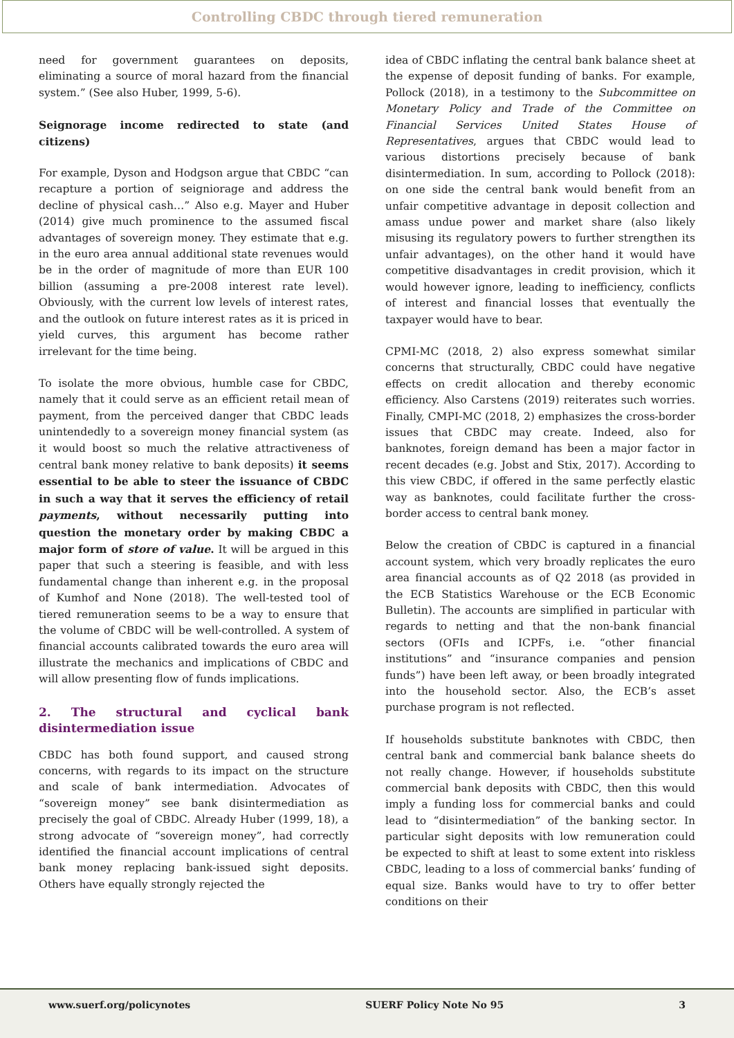Controlling CBDC through tiered remuneration
need for government guarantees on deposits, eliminating a source of moral hazard from the financial system.” (See also Huber, 1999, 5-6).
Seignorage income redirected to state (and citizens)
For example, Dyson and Hodgson argue that CBDC “can recapture a portion of seigniorage and address the decline of physical cash…” Also e.g. Mayer and Huber (2014) give much prominence to the assumed fiscal advantages of sovereign money. They estimate that e.g. in the euro area annual additional state revenues would be in the order of magnitude of more than EUR 100 billion (assuming a pre-2008 interest rate level). Obviously, with the current low levels of interest rates, and the outlook on future interest rates as it is priced in yield curves, this argument has become rather irrelevant for the time being.
To isolate the more obvious, humble case for CBDC, namely that it could serve as an efficient retail mean of payment, from the perceived danger that CBDC leads unintendedly to a sovereign money financial system (as it would boost so much the relative attractiveness of central bank money relative to bank deposits) it seems essential to be able to steer the issuance of CBDC in such a way that it serves the efficiency of retail payments, without necessarily putting into question the monetary order by making CBDC a major form of store of value. It will be argued in this paper that such a steering is feasible, and with less fundamental change than inherent e.g. in the proposal of Kumhof and None (2018). The well-tested tool of tiered remuneration seems to be a way to ensure that the volume of CBDC will be well-controlled. A system of financial accounts calibrated towards the euro area will illustrate the mechanics and implications of CBDC and will allow presenting flow of funds implications.
2. The structural and cyclical bank disintermediation issue
CBDC has both found support, and caused strong concerns, with regards to its impact on the structure and scale of bank intermediation. Advocates of “sovereign money” see bank disintermediation as precisely the goal of CBDC. Already Huber (1999, 18), a strong advocate of “sovereign money”, had correctly identified the financial account implications of central bank money replacing bank-issued sight deposits. Others have equally strongly rejected the
idea of CBDC inflating the central bank balance sheet at the expense of deposit funding of banks. For example, Pollock (2018), in a testimony to the Subcommittee on Monetary Policy and Trade of the Committee on Financial Services United States House of Representatives, argues that CBDC would lead to various distortions precisely because of bank disintermediation. In sum, according to Pollock (2018): on one side the central bank would benefit from an unfair competitive advantage in deposit collection and amass undue power and market share (also likely misusing its regulatory powers to further strengthen its unfair advantages), on the other hand it would have competitive disadvantages in credit provision, which it would however ignore, leading to inefficiency, conflicts of interest and financial losses that eventually the taxpayer would have to bear.
CPMI-MC (2018, 2) also express somewhat similar concerns that structurally, CBDC could have negative effects on credit allocation and thereby economic efficiency. Also Carstens (2019) reiterates such worries. Finally, CMPI-MC (2018, 2) emphasizes the cross-border issues that CBDC may create. Indeed, also for banknotes, foreign demand has been a major factor in recent decades (e.g. Jobst and Stix, 2017). According to this view CBDC, if offered in the same perfectly elastic way as banknotes, could facilitate further the cross-border access to central bank money.
Below the creation of CBDC is captured in a financial account system, which very broadly replicates the euro area financial accounts as of Q2 2018 (as provided in the ECB Statistics Warehouse or the ECB Economic Bulletin). The accounts are simplified in particular with regards to netting and that the non-bank financial sectors (OFIs and ICPFs, i.e. “other financial institutions” and “insurance companies and pension funds”) have been left away, or been broadly integrated into the household sector. Also, the ECB’s asset purchase program is not reflected.
If households substitute banknotes with CBDC, then central bank and commercial bank balance sheets do not really change. However, if households substitute commercial bank deposits with CBDC, then this would imply a funding loss for commercial banks and could lead to “disintermediation” of the banking sector. In particular sight deposits with low remuneration could be expected to shift at least to some extent into riskless CBDC, leading to a loss of commercial banks’ funding of equal size. Banks would have to try to offer better conditions on their
www.suerf.org/policynotes SUERF Policy Note No 95 3